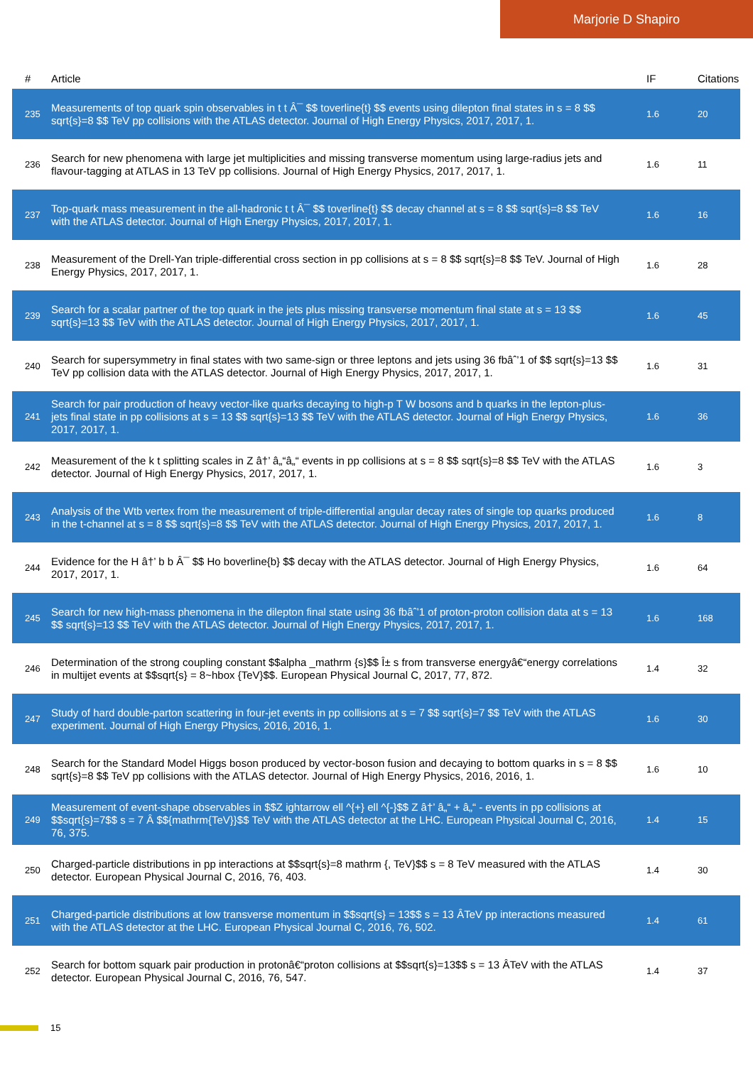Marjorie D Shapiro
| # | Article | IF | Citations |
| --- | --- | --- | --- |
| 235 | Measurements of top quark spin observables in t t Â¯ $$ toverline{t} $$ events using dilepton final states in s = 8 $$ sqrt{s}=8 $$ TeV pp collisions with the ATLAS detector. Journal of High Energy Physics, 2017, 2017, 1. | 1.6 | 20 |
| 236 | Search for new phenomena with large jet multiplicities and missing transverse momentum using large-radius jets and flavour-tagging at ATLAS in 13 TeV pp collisions. Journal of High Energy Physics, 2017, 2017, 1. | 1.6 | 11 |
| 237 | Top-quark mass measurement in the all-hadronic t t Â¯ $$ toverline{t} $$ decay channel at s = 8 $$ sqrt{s}=8 $$ TeV with the ATLAS detector. Journal of High Energy Physics, 2017, 2017, 1. | 1.6 | 16 |
| 238 | Measurement of the Drell-Yan triple-differential cross section in pp collisions at s = 8 $$ sqrt{s}=8 $$ TeV. Journal of High Energy Physics, 2017, 2017, 1. | 1.6 | 28 |
| 239 | Search for a scalar partner of the top quark in the jets plus missing transverse momentum final state at s = 13 $$ sqrt{s}=13 $$ TeV with the ATLAS detector. Journal of High Energy Physics, 2017, 2017, 1. | 1.6 | 45 |
| 240 | Search for supersymmetry in final states with two same-sign or three leptons and jets using 36 fbâˆ’1 of $$ sqrt{s}=13 $$ TeV pp collision data with the ATLAS detector. Journal of High Energy Physics, 2017, 2017, 1. | 1.6 | 31 |
| 241 | Search for pair production of heavy vector-like quarks decaying to high-p T W bosons and b quarks in the lepton-plus-jets final state in pp collisions at s = 13 $$ sqrt{s}=13 $$ TeV with the ATLAS detector. Journal of High Energy Physics, 2017, 2017, 1. | 1.6 | 36 |
| 242 | Measurement of the k t splitting scales in Z â†’ â„“â„“ events in pp collisions at s = 8 $$ sqrt{s}=8 $$ TeV with the ATLAS detector. Journal of High Energy Physics, 2017, 2017, 1. | 1.6 | 3 |
| 243 | Analysis of the Wtb vertex from the measurement of triple-differential angular decay rates of single top quarks produced in the t-channel at s = 8 $$ sqrt{s}=8 $$ TeV with the ATLAS detector. Journal of High Energy Physics, 2017, 2017, 1. | 1.6 | 8 |
| 244 | Evidence for the H â†’ b b Â¯ $$ Ho boverline{b} $$ decay with the ATLAS detector. Journal of High Energy Physics, 2017, 2017, 1. | 1.6 | 64 |
| 245 | Search for new high-mass phenomena in the dilepton final state using 36 fbâˆ’1 of proton-proton collision data at s = 13 $$ sqrt{s}=13 $$ TeV with the ATLAS detector. Journal of High Energy Physics, 2017, 2017, 1. | 1.6 | 168 |
| 246 | Determination of the strong coupling constant $$alpha _mathrm {s}$$ Î± s from transverse energyâ€“energy correlations in multijet events at $$sqrt{s} = 8~hbox {TeV}$$. European Physical Journal C, 2017, 77, 872. | 1.4 | 32 |
| 247 | Study of hard double-parton scattering in four-jet events in pp collisions at s = 7 $$ sqrt{s}=7 $$ TeV with the ATLAS experiment. Journal of High Energy Physics, 2016, 2016, 1. | 1.6 | 30 |
| 248 | Search for the Standard Model Higgs boson produced by vector-boson fusion and decaying to bottom quarks in s = 8 $$ sqrt{s}=8 $$ TeV pp collisions with the ATLAS detector. Journal of High Energy Physics, 2016, 2016, 1. | 1.6 | 10 |
| 249 | Measurement of event-shape observables in $$Z ightarrow ell ^{+} ell ^{-}$$ Z â†’ â„“ + â„“ - events in pp collisions at $$sqrt{s}=7$$ s = 7 Â $${mathrm{TeV}}$$ TeV with the ATLAS detector at the LHC. European Physical Journal C, 2016, 76, 375. | 1.4 | 15 |
| 250 | Charged-particle distributions in pp interactions at $$sqrt{s}=8 mathrm {, TeV}$$ s = 8 TeV measured with the ATLAS detector. European Physical Journal C, 2016, 76, 403. | 1.4 | 30 |
| 251 | Charged-particle distributions at low transverse momentum in $$sqrt{s} = 13$$ s = 13 ÂTeV pp interactions measured with the ATLAS detector at the LHC. European Physical Journal C, 2016, 76, 502. | 1.4 | 61 |
| 252 | Search for bottom squark pair production in protonâ€“proton collisions at $$sqrt{s}=13$$ s = 13 ÂTeV with the ATLAS detector. European Physical Journal C, 2016, 76, 547. | 1.4 | 37 |
15